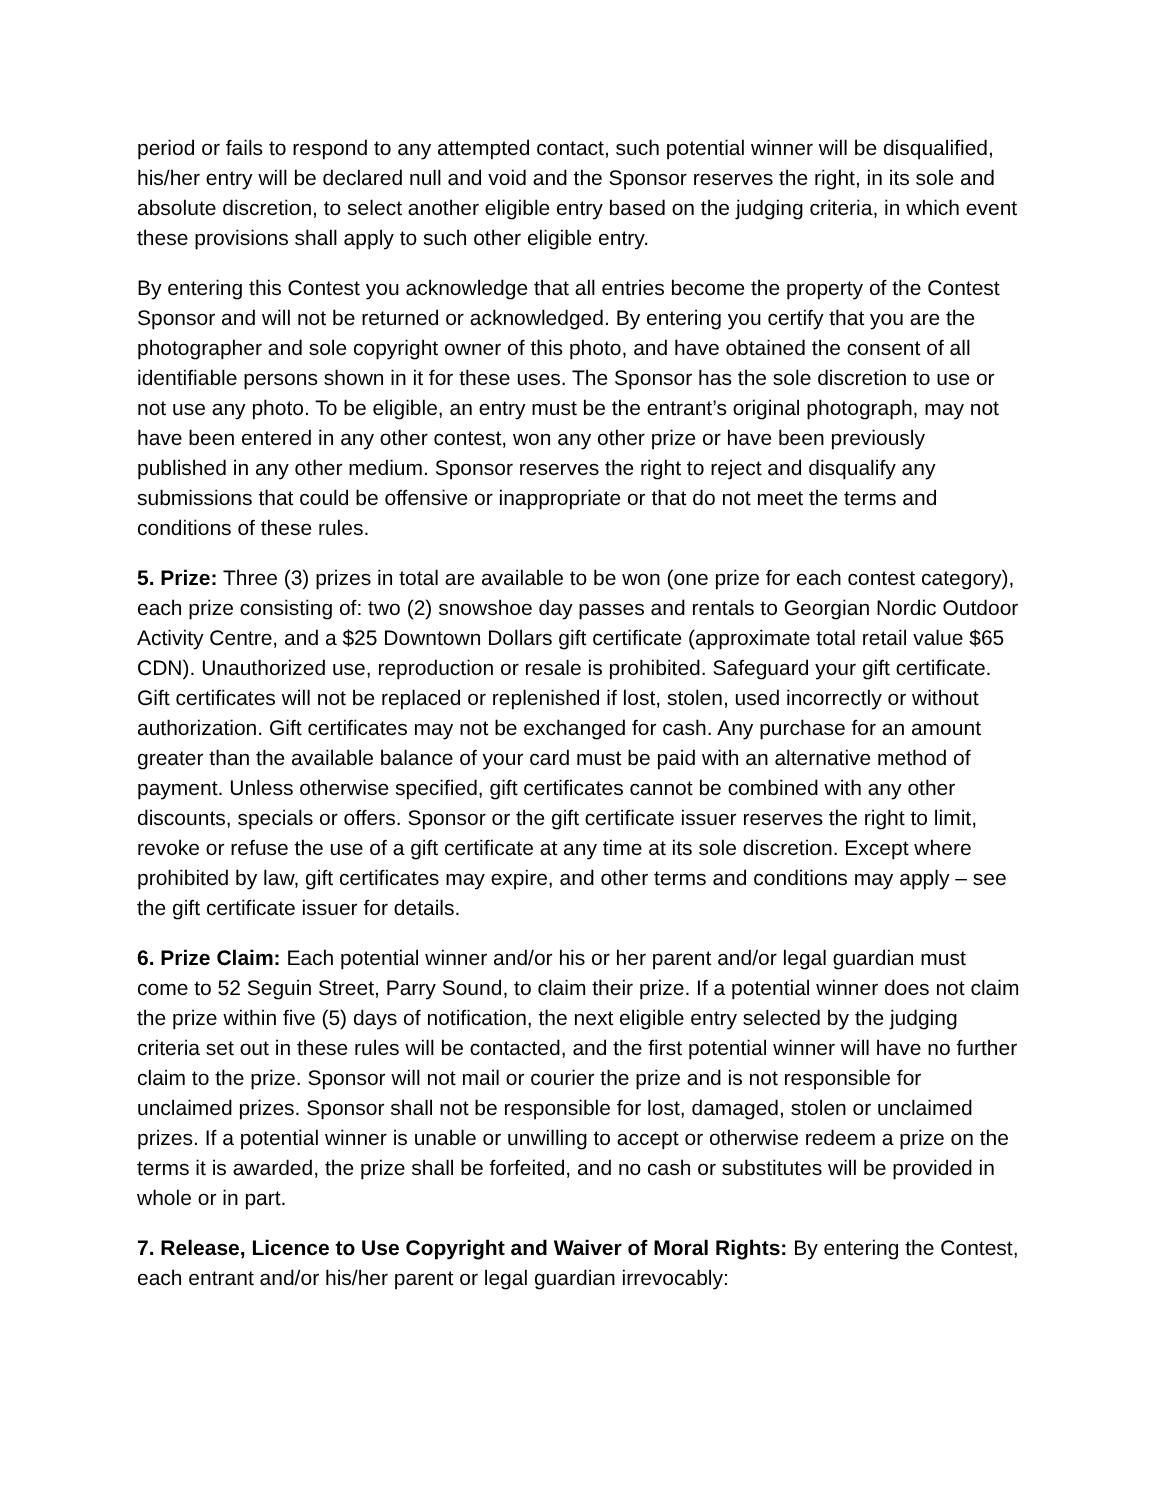period or fails to respond to any attempted contact, such potential winner will be disqualified, his/her entry will be declared null and void and the Sponsor reserves the right, in its sole and absolute discretion, to select another eligible entry based on the judging criteria, in which event these provisions shall apply to such other eligible entry.
By entering this Contest you acknowledge that all entries become the property of the Contest Sponsor and will not be returned or acknowledged. By entering you certify that you are the photographer and sole copyright owner of this photo, and have obtained the consent of all identifiable persons shown in it for these uses. The Sponsor has the sole discretion to use or not use any photo. To be eligible, an entry must be the entrant’s original photograph, may not have been entered in any other contest, won any other prize or have been previously published in any other medium. Sponsor reserves the right to reject and disqualify any submissions that could be offensive or inappropriate or that do not meet the terms and conditions of these rules.
5. Prize: Three (3) prizes in total are available to be won (one prize for each contest category), each prize consisting of: two (2) snowshoe day passes and rentals to Georgian Nordic Outdoor Activity Centre, and a $25 Downtown Dollars gift certificate (approximate total retail value $65 CDN). Unauthorized use, reproduction or resale is prohibited. Safeguard your gift certificate. Gift certificates will not be replaced or replenished if lost, stolen, used incorrectly or without authorization. Gift certificates may not be exchanged for cash. Any purchase for an amount greater than the available balance of your card must be paid with an alternative method of payment. Unless otherwise specified, gift certificates cannot be combined with any other discounts, specials or offers. Sponsor or the gift certificate issuer reserves the right to limit, revoke or refuse the use of a gift certificate at any time at its sole discretion. Except where prohibited by law, gift certificates may expire, and other terms and conditions may apply – see the gift certificate issuer for details.
6. Prize Claim: Each potential winner and/or his or her parent and/or legal guardian must come to 52 Seguin Street, Parry Sound, to claim their prize. If a potential winner does not claim the prize within five (5) days of notification, the next eligible entry selected by the judging criteria set out in these rules will be contacted, and the first potential winner will have no further claim to the prize. Sponsor will not mail or courier the prize and is not responsible for unclaimed prizes. Sponsor shall not be responsible for lost, damaged, stolen or unclaimed prizes. If a potential winner is unable or unwilling to accept or otherwise redeem a prize on the terms it is awarded, the prize shall be forfeited, and no cash or substitutes will be provided in whole or in part.
7. Release, Licence to Use Copyright and Waiver of Moral Rights: By entering the Contest, each entrant and/or his/her parent or legal guardian irrevocably: